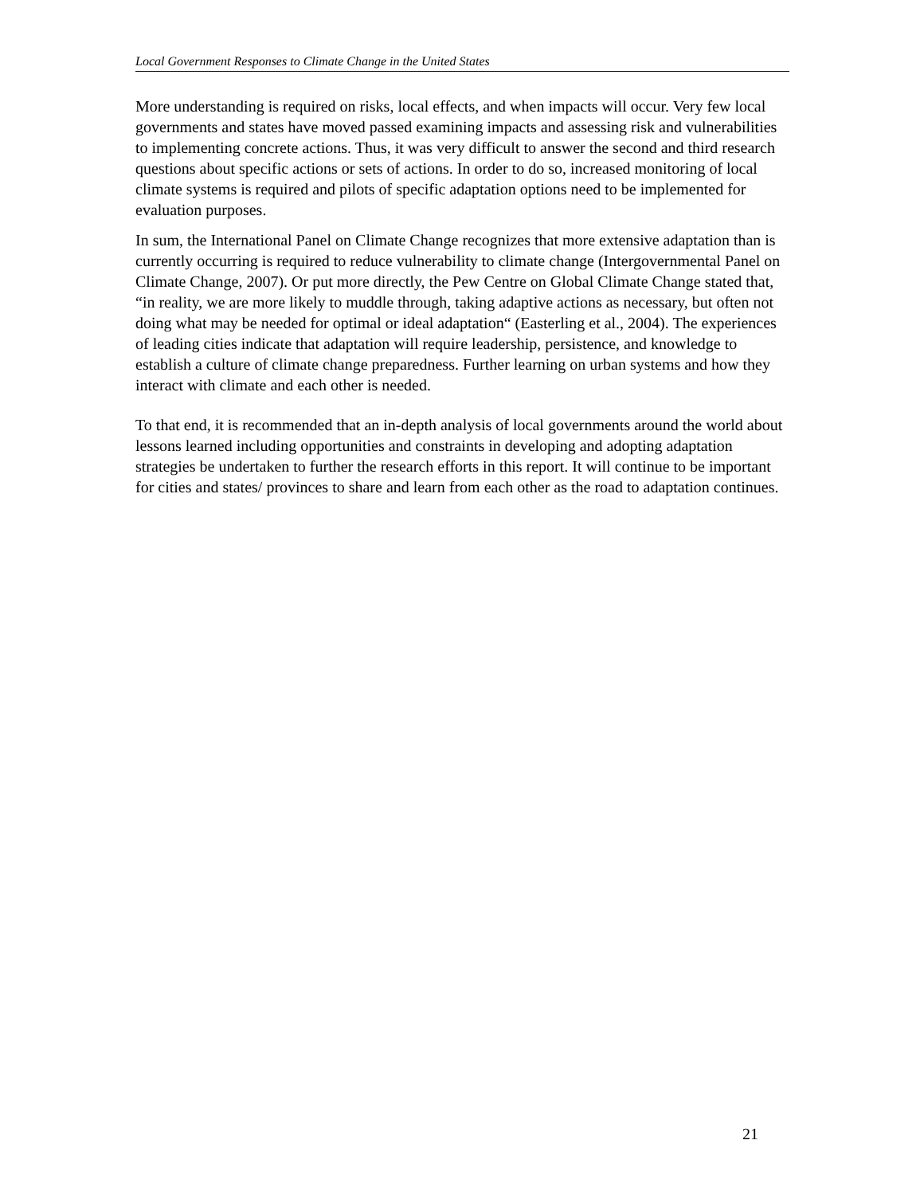Local Government Responses to Climate Change in the United States
More understanding is required on risks, local effects, and when impacts will occur. Very few local governments and states have moved passed examining impacts and assessing risk and vulnerabilities to implementing concrete actions. Thus, it was very difficult to answer the second and third research questions about specific actions or sets of actions. In order to do so, increased monitoring of local climate systems is required and pilots of specific adaptation options need to be implemented for evaluation purposes.
In sum, the International Panel on Climate Change recognizes that more extensive adaptation than is currently occurring is required to reduce vulnerability to climate change (Intergovernmental Panel on Climate Change, 2007). Or put more directly, the Pew Centre on Global Climate Change stated that, “in reality, we are more likely to muddle through, taking adaptive actions as necessary, but often not doing what may be needed for optimal or ideal adaptation“ (Easterling et al., 2004). The experiences of leading cities indicate that adaptation will require leadership, persistence, and knowledge to establish a culture of climate change preparedness. Further learning on urban systems and how they interact with climate and each other is needed.
To that end, it is recommended that an in-depth analysis of local governments around the world about lessons learned including opportunities and constraints in developing and adopting adaptation strategies be undertaken to further the research efforts in this report. It will continue to be important for cities and states/ provinces to share and learn from each other as the road to adaptation continues.
21